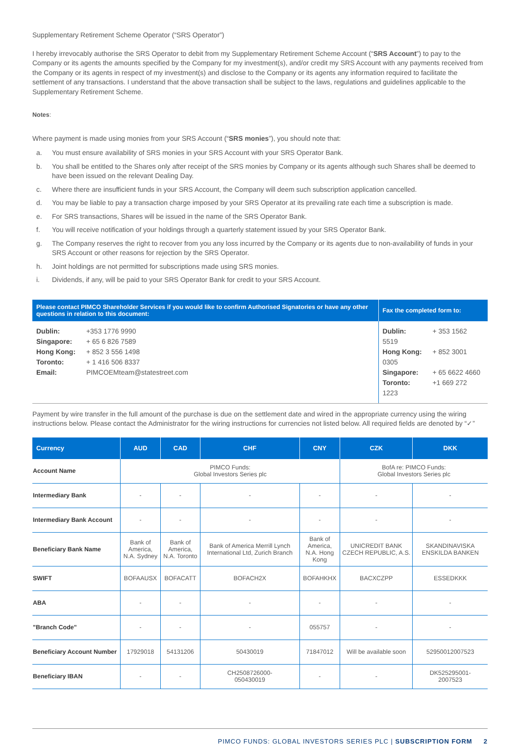Supplementary Retirement Scheme Operator (“SRS Operator”)
I hereby irrevocably authorise the SRS Operator to debit from my Supplementary Retirement Scheme Account (“SRS Account”) to pay to the Company or its agents the amounts specified by the Company for my investment(s), and/or credit my SRS Account with any payments received from the Company or its agents in respect of my investment(s) and disclose to the Company or its agents any information required to facilitate the settlement of any transactions. I understand that the above transaction shall be subject to the laws, regulations and guidelines applicable to the Supplementary Retirement Scheme.
Notes:
Where payment is made using monies from your SRS Account (“SRS monies”), you should note that:
a. You must ensure availability of SRS monies in your SRS Account with your SRS Operator Bank.
b. You shall be entitled to the Shares only after receipt of the SRS monies by Company or its agents although such Shares shall be deemed to have been issued on the relevant Dealing Day.
c. Where there are insufficient funds in your SRS Account, the Company will deem such subscription application cancelled.
d. You may be liable to pay a transaction charge imposed by your SRS Operator at its prevailing rate each time a subscription is made.
e. For SRS transactions, Shares will be issued in the name of the SRS Operator Bank.
f. You will receive notification of your holdings through a quarterly statement issued by your SRS Operator Bank.
g. The Company reserves the right to recover from you any loss incurred by the Company or its agents due to non-availability of funds in your SRS Account or other reasons for rejection by the SRS Operator.
h. Joint holdings are not permitted for subscriptions made using SRS monies.
i. Dividends, if any, will be paid to your SRS Operator Bank for credit to your SRS Account.
| Please contact PIMCO Shareholder Services if you would like to confirm Authorised Signatories or have any other questions in relation to this document: | Fax the completed form to: |
| --- | --- |
| Dublin: +353 1776 9990 Singapore: + 65 6 826 7589 Hong Kong: + 852 3 556 1498 Toronto: + 1 416 506 8337 Email: PIMCOEMteam@statestreet.com | Dublin: + 353 1562 5519 Hong Kong: + 852 3001 0305 Singapore: + 65 6622 4660 Toronto: +1 669 272 1223 |
Payment by wire transfer in the full amount of the purchase is due on the settlement date and wired in the appropriate currency using the wiring instructions below. Please contact the Administrator for the wiring instructions for currencies not listed below. All required fields are denoted by “✓”
| Currency | AUD | CAD | CHF | CNY | CZK | DKK |
| --- | --- | --- | --- | --- | --- | --- |
| Account Name | PIMCO Funds: Global Investors Series plc | | | | BofA re: PIMCO Funds: Global Investors Series plc | |
| Intermediary Bank | - | - | - | - | - | - |
| Intermediary Bank Account | - | - | - | - | - | - |
| Beneficiary Bank Name | Bank of America, N.A. Sydney | Bank of America, N.A. Toronto | Bank of America Merrill Lynch International Ltd, Zurich Branch | Bank of America, N.A. Hong Kong | UNICREDIT BANK CZECH REPUBLIC, A.S. | SKANDINAVISKA ENSKILDA BANKEN |
| SWIFT | BOFAAUSX | BOFACATT | BOFACH2X | BOFAHKHX | BACXCZPP | ESSEDKKK |
| ABA | - | - | - | - | - | - |
| "Branch Code" | - | - | - | 055757 | - | - |
| Beneficiary Account Number | 17929018 | 54131206 | 50430019 | 71847012 | Will be available soon | 52950012007523 |
| Beneficiary IBAN | - | - | CH2508726000- 050430019 | - | - | DK525295001- 2007523 |
PIMCO FUNDS: GLOBAL INVESTORS SERIES PLC | SUBSCRIPTION FORM 2